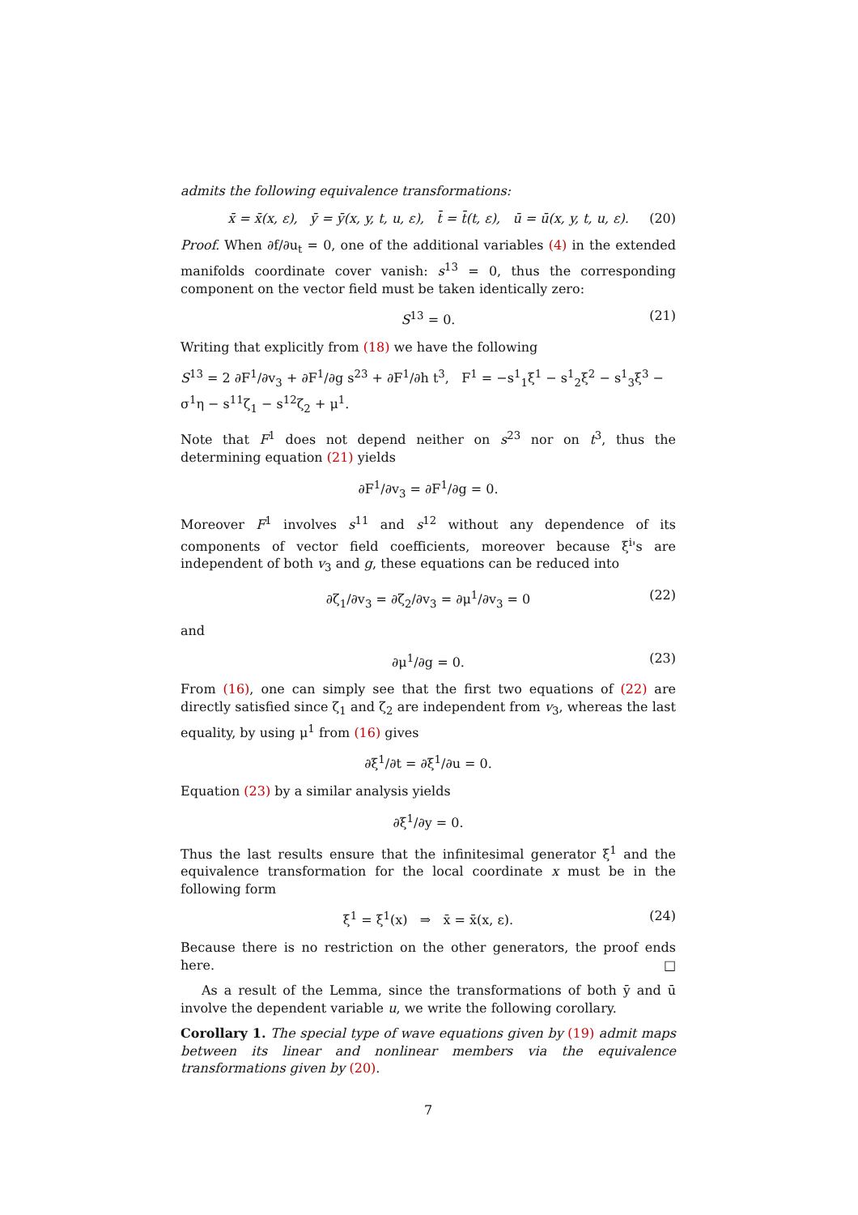admits the following equivalence transformations:
x̄ = x̄(x, ε), ȳ = ȳ(x, y, t, u, ε), t̄ = t̄(t, ε), ū = ū(x, y, t, u, ε). (20)
Proof. When ∂f/∂u<sub>t</sub> = 0, one of the additional variables (4) in the extended manifolds coordinate cover vanish: s<sup>13</sup> = 0, thus the corresponding component on the vector field must be taken identically zero:
S<sup>13</sup> = 0. (21)
Writing that explicitly from (18) we have the following
S<sup>13</sup> = 2 ∂F<sup>1</sup>/∂v<sub>3</sub> + ∂F<sup>1</sup>/∂g s<sup>23</sup> + ∂F<sup>1</sup>/∂h t<sup>3</sup>, F<sup>1</sup> = −s<sup>1</sup><sub>1</sub>ξ<sup>1</sup> − s<sup>1</sup><sub>2</sub>ξ<sup>2</sup> − s<sup>1</sup><sub>3</sub>ξ<sup>3</sup> − σ<sup>1</sup>η − s<sup>11</sup>ζ<sub>1</sub> − s<sup>12</sup>ζ<sub>2</sub> + μ<sup>1</sup>.
Note that F<sup>1</sup> does not depend neither on s<sup>23</sup> nor on t<sup>3</sup>, thus the determining equation (21) yields
∂F<sup>1</sup>/∂v<sub>3</sub> = ∂F<sup>1</sup>/∂g = 0.
Moreover F<sup>1</sup> involves s<sup>11</sup> and s<sup>12</sup> without any dependence of its components of vector field coefficients, moreover because ξ<sup>i</sup>'s are independent of both v<sub>3</sub> and g, these equations can be reduced into
∂ζ<sub>1</sub>/∂v<sub>3</sub> = ∂ζ<sub>2</sub>/∂v<sub>3</sub> = ∂μ<sup>1</sup>/∂v<sub>3</sub> = 0 (22)
and
∂μ<sup>1</sup>/∂g = 0. (23)
From (16), one can simply see that the first two equations of (22) are directly satisfied since ζ<sub>1</sub> and ζ<sub>2</sub> are independent from v<sub>3</sub>, whereas the last equality, by using μ<sup>1</sup> from (16) gives
∂ξ<sup>1</sup>/∂t = ∂ξ<sup>1</sup>/∂u = 0.
Equation (23) by a similar analysis yields
∂ξ<sup>1</sup>/∂y = 0.
Thus the last results ensure that the infinitesimal generator ξ<sup>1</sup> and the equivalence transformation for the local coordinate x must be in the following form
ξ<sup>1</sup> = ξ<sup>1</sup>(x) ⇒ x̄ = x̄(x, ε). (24)
Because there is no restriction on the other generators, the proof ends here. □
As a result of the Lemma, since the transformations of both ȳ and ū involve the dependent variable u, we write the following corollary.
Corollary 1. The special type of wave equations given by (19) admit maps between its linear and nonlinear members via the equivalence transformations given by (20).
7